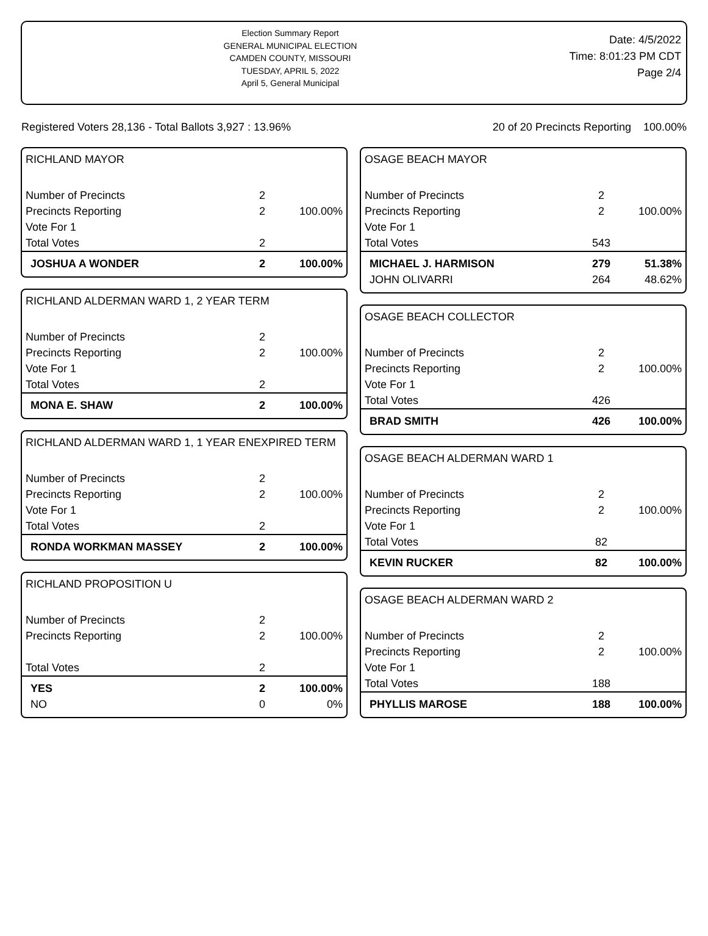Election Summary Report
GENERAL MUNICIPAL ELECTION
CAMDEN COUNTY, MISSOURI
TUESDAY, APRIL 5, 2022
April 5, General Municipal
Date: 4/5/2022
Time: 8:01:23 PM CDT
Page 2/4
Registered Voters 28,136 - Total Ballots 3,927 : 13.96% 20 of 20 Precincts Reporting 100.00%
RICHLAND MAYOR
| Number of Precincts | 2 | |
| Precincts Reporting | 2 | 100.00% |
| Vote For 1 | | |
| Total Votes | 2 | |
| JOSHUA A WONDER | 2 | 100.00% |
RICHLAND ALDERMAN WARD 1, 2 YEAR TERM
| Number of Precincts | 2 | |
| Precincts Reporting | 2 | 100.00% |
| Vote For 1 | | |
| Total Votes | 2 | |
| MONA E. SHAW | 2 | 100.00% |
RICHLAND ALDERMAN WARD 1, 1 YEAR ENEXPIRED TERM
| Number of Precincts | 2 | |
| Precincts Reporting | 2 | 100.00% |
| Vote For 1 | | |
| Total Votes | 2 | |
| RONDA WORKMAN MASSEY | 2 | 100.00% |
RICHLAND PROPOSITION U
| Number of Precincts | 2 | |
| Precincts Reporting | 2 | 100.00% |
| Total Votes | 2 | |
| YES | 2 | 100.00% |
| NO | 0 | 0% |
OSAGE BEACH MAYOR
| Number of Precincts | 2 | |
| Precincts Reporting | 2 | 100.00% |
| Vote For 1 | | |
| Total Votes | 543 | |
| MICHAEL J. HARMISON | 279 | 51.38% |
| JOHN OLIVARRI | 264 | 48.62% |
OSAGE BEACH COLLECTOR
| Number of Precincts | 2 | |
| Precincts Reporting | 2 | 100.00% |
| Vote For 1 | | |
| Total Votes | 426 | |
| BRAD SMITH | 426 | 100.00% |
OSAGE BEACH ALDERMAN WARD 1
| Number of Precincts | 2 | |
| Precincts Reporting | 2 | 100.00% |
| Vote For 1 | | |
| Total Votes | 82 | |
| KEVIN RUCKER | 82 | 100.00% |
OSAGE BEACH ALDERMAN WARD 2
| Number of Precincts | 2 | |
| Precincts Reporting | 2 | 100.00% |
| Vote For 1 | | |
| Total Votes | 188 | |
| PHYLLIS MAROSE | 188 | 100.00% |